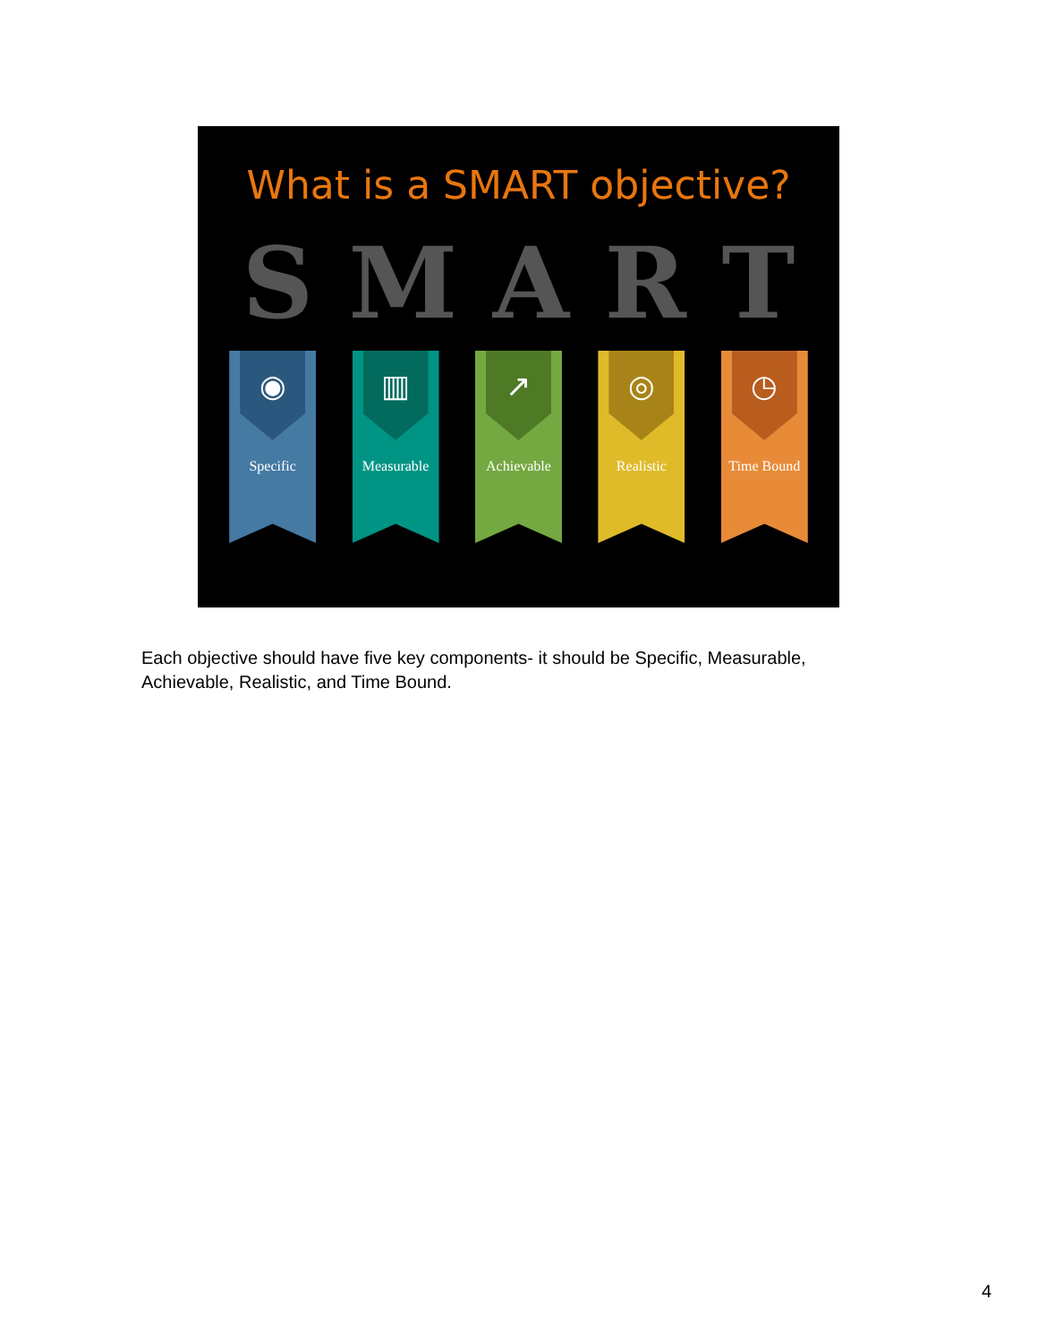What is a SMART objective?
S M A R T
◉
Specific
▥
Measurable
↗
Achievable
◎
Realistic
◷
Time Bound
Each objective should have five key components- it should be Specific, Measurable, Achievable, Realistic, and Time Bound.
4